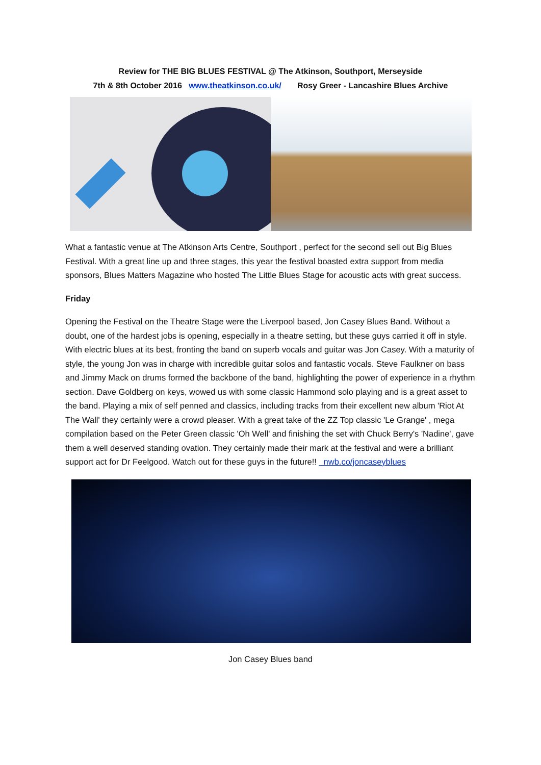Review for THE BIG BLUES FESTIVAL @ The Atkinson, Southport, Merseyside
7th & 8th October 2016 www.theatkinson.co.uk/ Rosy Greer - Lancashire Blues Archive
What a fantastic venue at The Atkinson Arts Centre, Southport , perfect for the second sell out Big Blues Festival. With a great line up and three stages, this year the festival boasted extra support from media sponsors, Blues Matters Magazine who hosted The Little Blues Stage for acoustic acts with great success.
Friday
Opening the Festival on the Theatre Stage were the Liverpool based, Jon Casey Blues Band. Without a doubt, one of the hardest jobs is opening, especially in a theatre setting, but these guys carried it off in style. With electric blues at its best, fronting the band on superb vocals and guitar was Jon Casey. With a maturity of style, the young Jon was in charge with incredible guitar solos and fantastic vocals. Steve Faulkner on bass and Jimmy Mack on drums formed the backbone of the band, highlighting the power of experience in a rhythm section. Dave Goldberg on keys, wowed us with some classic Hammond solo playing and is a great asset to the band. Playing a mix of self penned and classics, including tracks from their excellent new album 'Riot At The Wall' they certainly were a crowd pleaser. With a great take of the ZZ Top classic 'Le Grange' , mega compilation based on the Peter Green classic 'Oh Well' and finishing the set with Chuck Berry's 'Nadine', gave them a well deserved standing ovation. They certainly made their mark at the festival and were a brilliant support act for Dr Feelgood. Watch out for these guys in the future!! nwb.co/joncaseyblues
Jon Casey Blues band